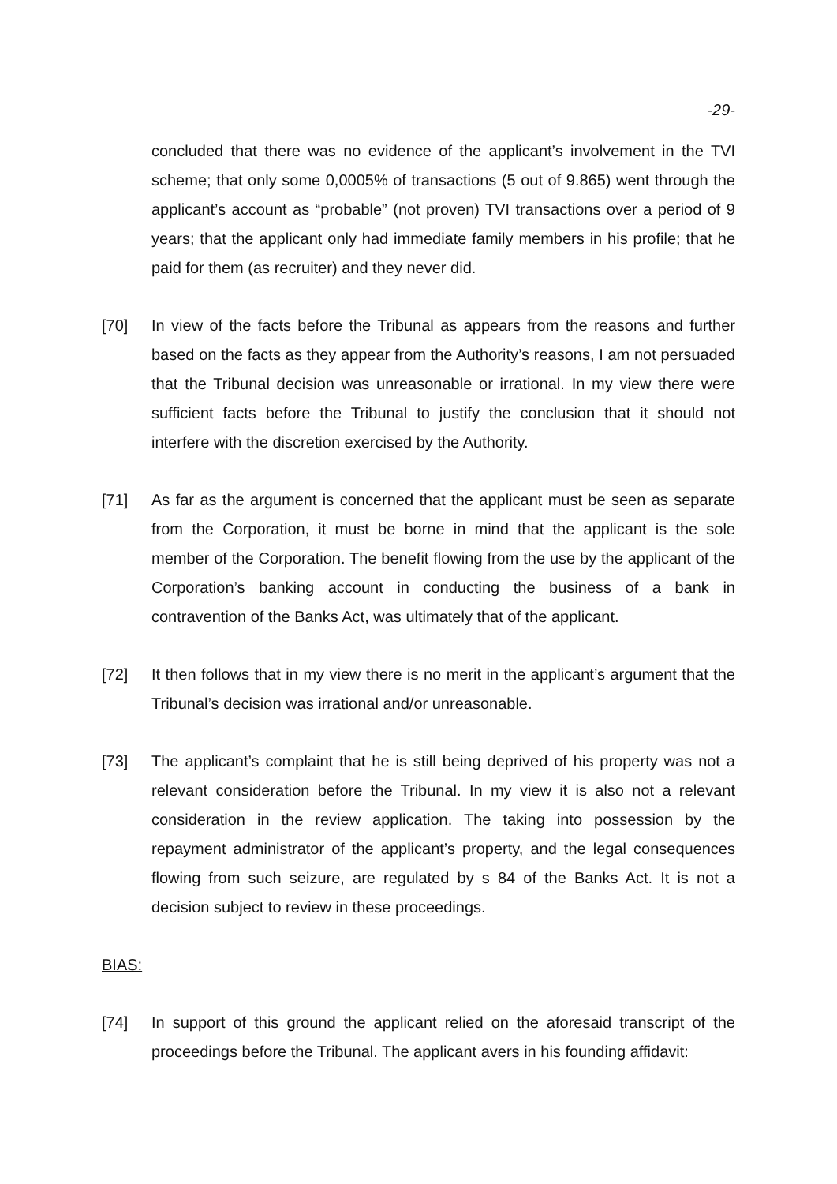-29-
concluded that there was no evidence of the applicant’s involvement in the TVI scheme; that only some 0,0005% of transactions (5 out of 9.865) went through the applicant’s account as “probable” (not proven) TVI transactions over a period of 9 years; that the applicant only had immediate family members in his profile; that he paid for them (as recruiter) and they never did.
[70] In view of the facts before the Tribunal as appears from the reasons and further based on the facts as they appear from the Authority’s reasons, I am not persuaded that the Tribunal decision was unreasonable or irrational. In my view there were sufficient facts before the Tribunal to justify the conclusion that it should not interfere with the discretion exercised by the Authority.
[71] As far as the argument is concerned that the applicant must be seen as separate from the Corporation, it must be borne in mind that the applicant is the sole member of the Corporation. The benefit flowing from the use by the applicant of the Corporation’s banking account in conducting the business of a bank in contravention of the Banks Act, was ultimately that of the applicant.
[72] It then follows that in my view there is no merit in the applicant’s argument that the Tribunal’s decision was irrational and/or unreasonable.
[73] The applicant’s complaint that he is still being deprived of his property was not a relevant consideration before the Tribunal. In my view it is also not a relevant consideration in the review application. The taking into possession by the repayment administrator of the applicant’s property, and the legal consequences flowing from such seizure, are regulated by s 84 of the Banks Act. It is not a decision subject to review in these proceedings.
BIAS:
[74] In support of this ground the applicant relied on the aforesaid transcript of the proceedings before the Tribunal. The applicant avers in his founding affidavit: